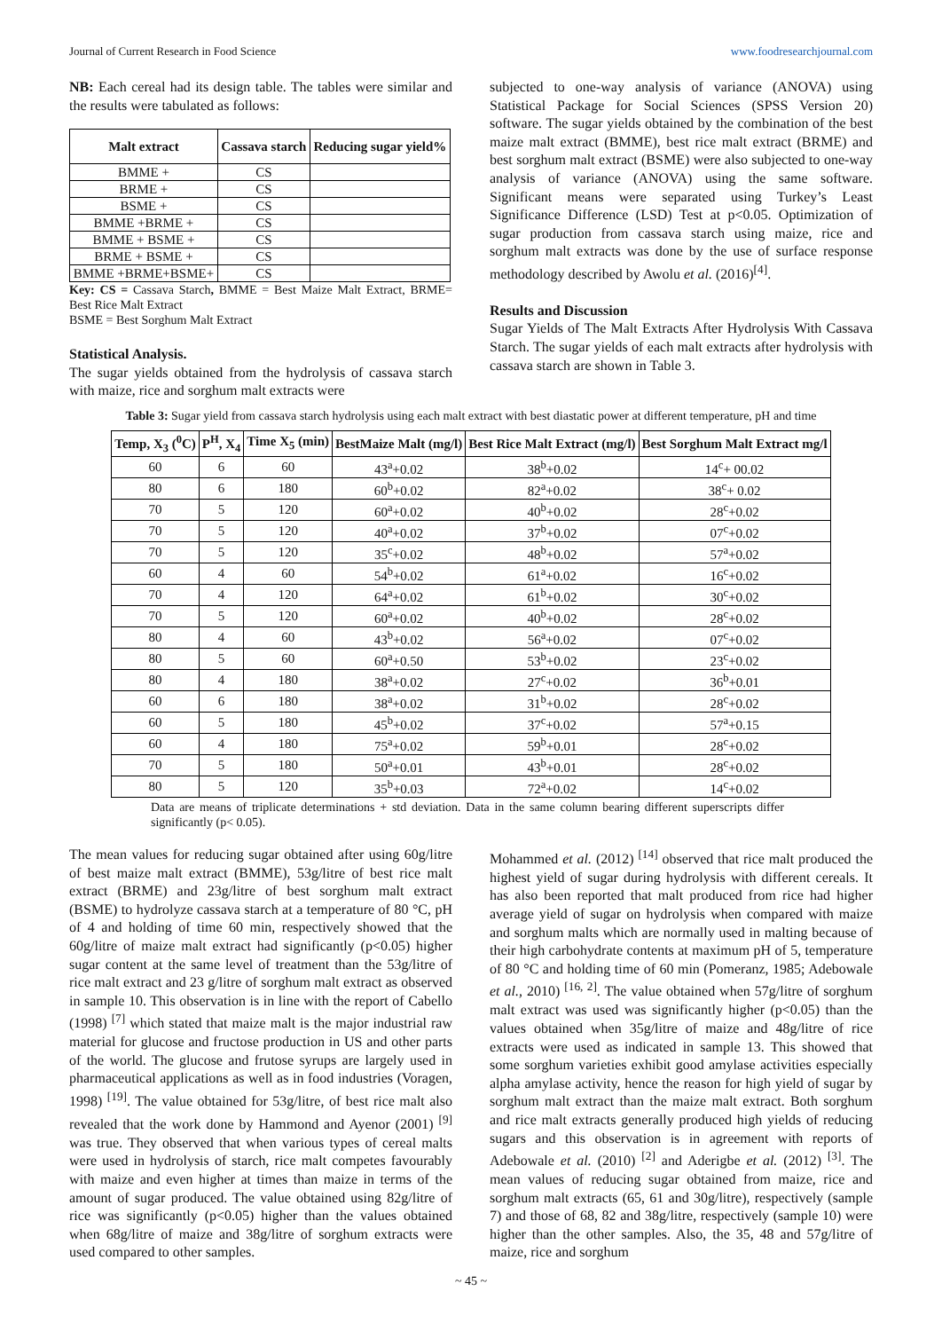Journal of Current Research in Food Science www.foodresearchjournal.com
NB: Each cereal had its design table. The tables were similar and the results were tabulated as follows:
| Malt extract | Cassava starch | Reducing sugar yield% |
| --- | --- | --- |
| BMME + | CS | |
| BRME + | CS | |
| BSME + | CS | |
| BMME +BRME + | CS | |
| BMME + BSME + | CS | |
| BRME + BSME + | CS | |
| BMME +BRME+BSME+ | CS | |
Key: CS = Cassava Starch, BMME = Best Maize Malt Extract, BRME= Best Rice Malt Extract
BSME = Best Sorghum Malt Extract
Statistical Analysis.
The sugar yields obtained from the hydrolysis of cassava starch with maize, rice and sorghum malt extracts were
subjected to one-way analysis of variance (ANOVA) using Statistical Package for Social Sciences (SPSS Version 20) software. The sugar yields obtained by the combination of the best maize malt extract (BMME), best rice malt extract (BRME) and best sorghum malt extract (BSME) were also subjected to one-way analysis of variance (ANOVA) using the same software. Significant means were separated using Turkey’s Least Significance Difference (LSD) Test at p<0.05. Optimization of sugar production from cassava starch using maize, rice and sorghum malt extracts was done by the use of surface response methodology described by Awolu et al. (2016)<sup>[4]</sup>.
Results and Discussion
Sugar Yields of The Malt Extracts After Hydrolysis With Cassava Starch. The sugar yields of each malt extracts after hydrolysis with cassava starch are shown in Table 3.
Table 3: Sugar yield from cassava starch hydrolysis using each malt extract with best diastatic power at different temperature, pH and time
| Temp, X<sub>3</sub> (<sup>0</sup>C) | P<sup>H</sup>, X<sub>4</sub> | Time X<sub>5</sub> (min) | BestMaize Malt (mg/l) | Best Rice Malt Extract (mg/l) | Best Sorghum Malt Extract mg/l |
| --- | --- | --- | --- | --- | --- |
| 60 | 6 | 60 | 43<sup>a</sup>+0.02 | 38<sup>b</sup>+0.02 | 14<sup>c</sup>+ 00.02 |
| 80 | 6 | 180 | 60<sup>b</sup>+0.02 | 82<sup>a</sup>+0.02 | 38<sup>c</sup>+ 0.02 |
| 70 | 5 | 120 | 60<sup>a</sup>+0.02 | 40<sup>b</sup>+0.02 | 28<sup>c</sup>+0.02 |
| 70 | 5 | 120 | 40<sup>a</sup>+0.02 | 37<sup>b</sup>+0.02 | 07<sup>c</sup>+0.02 |
| 70 | 5 | 120 | 35<sup>c</sup>+0.02 | 48<sup>b</sup>+0.02 | 57<sup>a</sup>+0.02 |
| 60 | 4 | 60 | 54<sup>b</sup>+0.02 | 61<sup>a</sup>+0.02 | 16<sup>c</sup>+0.02 |
| 70 | 4 | 120 | 64<sup>a</sup>+0.02 | 61<sup>b</sup>+0.02 | 30<sup>c</sup>+0.02 |
| 70 | 5 | 120 | 60<sup>a</sup>+0.02 | 40<sup>b</sup>+0.02 | 28<sup>c</sup>+0.02 |
| 80 | 4 | 60 | 43<sup>b</sup>+0.02 | 56<sup>a</sup>+0.02 | 07<sup>c</sup>+0.02 |
| 80 | 5 | 60 | 60<sup>a</sup>+0.50 | 53<sup>b</sup>+0.02 | 23<sup>c</sup>+0.02 |
| 80 | 4 | 180 | 38<sup>a</sup>+0.02 | 27<sup>c</sup>+0.02 | 36<sup>b</sup>+0.01 |
| 60 | 6 | 180 | 38<sup>a</sup>+0.02 | 31<sup>b</sup>+0.02 | 28<sup>c</sup>+0.02 |
| 60 | 5 | 180 | 45<sup>b</sup>+0.02 | 37<sup>c</sup>+0.02 | 57<sup>a</sup>+0.15 |
| 60 | 4 | 180 | 75<sup>a</sup>+0.02 | 59<sup>b</sup>+0.01 | 28<sup>c</sup>+0.02 |
| 70 | 5 | 180 | 50<sup>a</sup>+0.01 | 43<sup>b</sup>+0.01 | 28<sup>c</sup>+0.02 |
| 80 | 5 | 120 | 35<sup>b</sup>+0.03 | 72<sup>a</sup>+0.02 | 14<sup>c</sup>+0.02 |
Data are means of triplicate determinations + std deviation. Data in the same column bearing different superscripts differ significantly (p< 0.05).
The mean values for reducing sugar obtained after using 60g/litre of best maize malt extract (BMME), 53g/litre of best rice malt extract (BRME) and 23g/litre of best sorghum malt extract (BSME) to hydrolyze cassava starch at a temperature of 80 °C, pH of 4 and holding of time 60 min, respectively showed that the 60g/litre of maize malt extract had significantly (p<0.05) higher sugar content at the same level of treatment than the 53g/litre of rice malt extract and 23 g/litre of sorghum malt extract as observed in sample 10. This observation is in line with the report of Cabello (1998) <sup>[7]</sup> which stated that maize malt is the major industrial raw material for glucose and fructose production in US and other parts of the world. The glucose and frutose syrups are largely used in pharmaceutical applications as well as in food industries (Voragen, 1998) <sup>[19]</sup>. The value obtained for 53g/litre, of best rice malt also revealed that the work done by Hammond and Ayenor (2001) <sup>[9]</sup> was true. They observed that when various types of cereal malts were used in hydrolysis of starch, rice malt competes favourably with maize and even higher at times than maize in terms of the amount of sugar produced. The value obtained using 82g/litre of rice was significantly (p<0.05) higher than the values obtained when 68g/litre of maize and 38g/litre of sorghum extracts were used compared to other samples.
Mohammed et al. (2012) <sup>[14]</sup> observed that rice malt produced the highest yield of sugar during hydrolysis with different cereals. It has also been reported that malt produced from rice had higher average yield of sugar on hydrolysis when compared with maize and sorghum malts which are normally used in malting because of their high carbohydrate contents at maximum pH of 5, temperature of 80 °C and holding time of 60 min (Pomeranz, 1985; Adebowale et al., 2010) <sup>[16, 2]</sup>. The value obtained when 57g/litre of sorghum malt extract was used was significantly higher (p<0.05) than the values obtained when 35g/litre of maize and 48g/litre of rice extracts were used as indicated in sample 13. This showed that some sorghum varieties exhibit good amylase activities especially alpha amylase activity, hence the reason for high yield of sugar by sorghum malt extract than the maize malt extract. Both sorghum and rice malt extracts generally produced high yields of reducing sugars and this observation is in agreement with reports of Adebowale et al. (2010) <sup>[2]</sup> and Aderigbe et al. (2012) <sup>[3]</sup>. The mean values of reducing sugar obtained from maize, rice and sorghum malt extracts (65, 61 and 30g/litre), respectively (sample 7) and those of 68, 82 and 38g/litre, respectively (sample 10) were higher than the other samples. Also, the 35, 48 and 57g/litre of maize, rice and sorghum
~ 45 ~